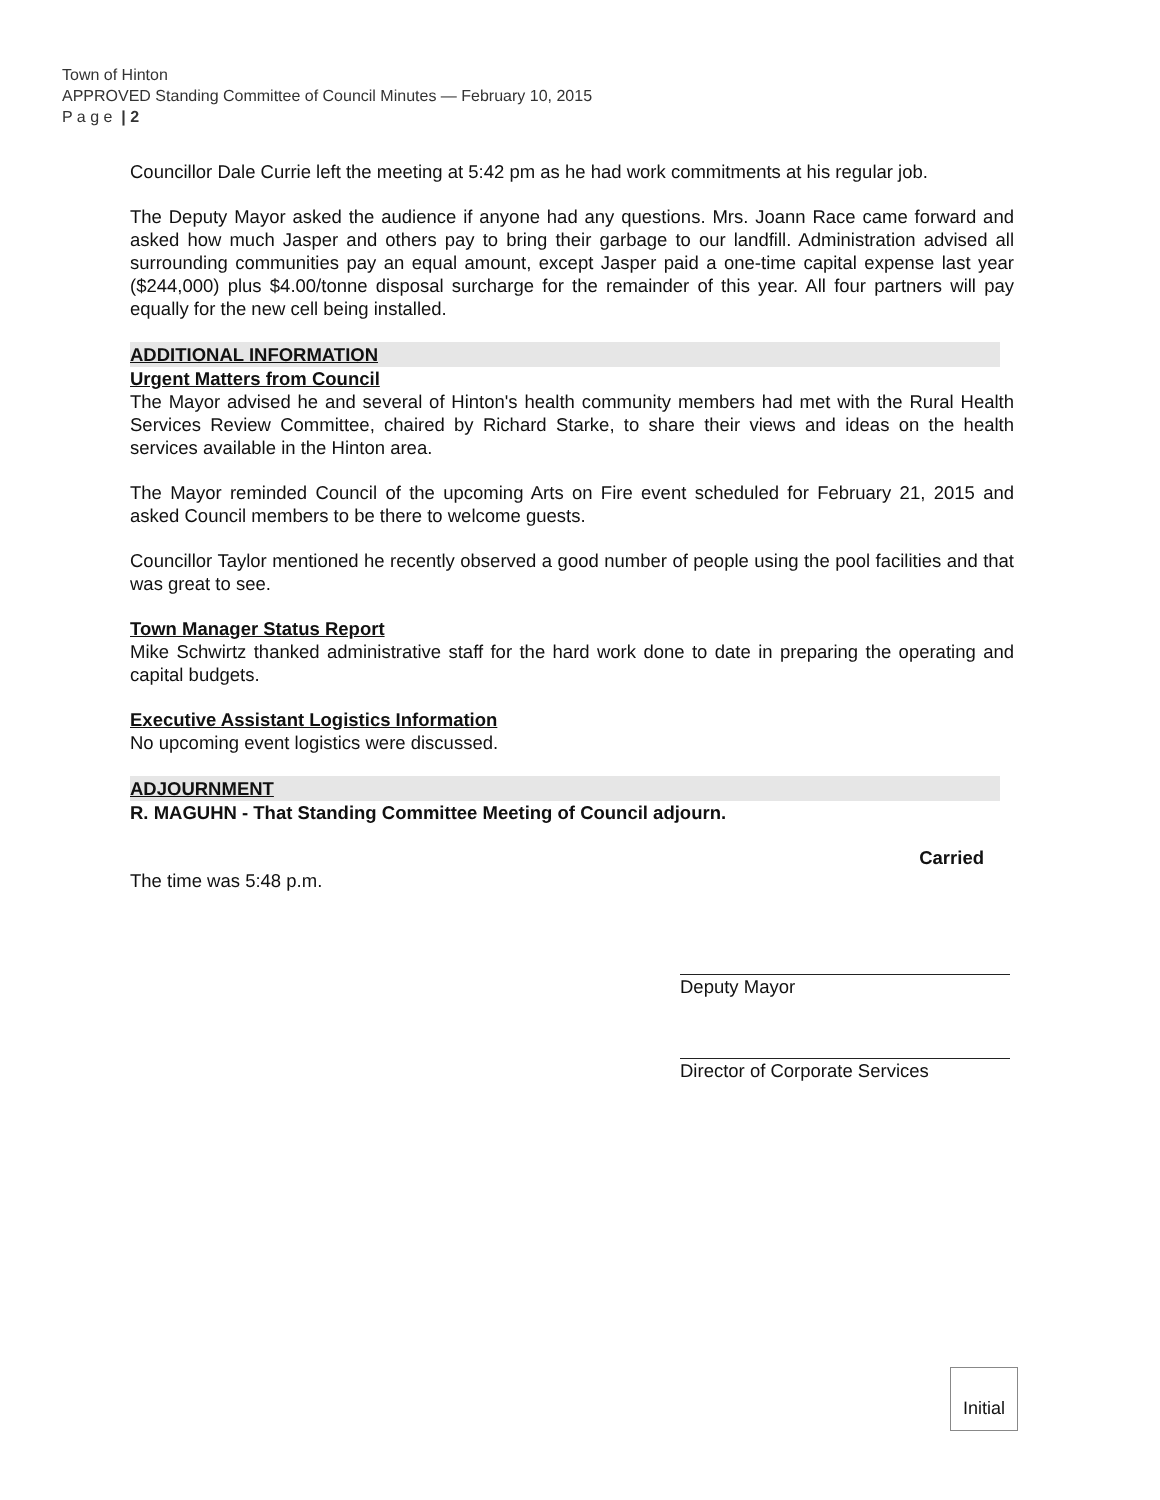Town of Hinton
APPROVED Standing Committee of Council Minutes — February 10, 2015
P a g e | 2
Councillor Dale Currie left the meeting at 5:42 pm as he had work commitments at his regular job.
The Deputy Mayor asked the audience if anyone had any questions. Mrs. Joann Race came forward and asked how much Jasper and others pay to bring their garbage to our landfill. Administration advised all surrounding communities pay an equal amount, except Jasper paid a one-time capital expense last year ($244,000) plus $4.00/tonne disposal surcharge for the remainder of this year. All four partners will pay equally for the new cell being installed.
ADDITIONAL INFORMATION
Urgent Matters from Council
The Mayor advised he and several of Hinton's health community members had met with the Rural Health Services Review Committee, chaired by Richard Starke, to share their views and ideas on the health services available in the Hinton area.
The Mayor reminded Council of the upcoming Arts on Fire event scheduled for February 21, 2015 and asked Council members to be there to welcome guests.
Councillor Taylor mentioned he recently observed a good number of people using the pool facilities and that was great to see.
Town Manager Status Report
Mike Schwirtz thanked administrative staff for the hard work done to date in preparing the operating and capital budgets.
Executive Assistant Logistics Information
No upcoming event logistics were discussed.
ADJOURNMENT
R. MAGUHN - That Standing Committee Meeting of Council adjourn.
Carried
The time was 5:48 p.m.
Deputy Mayor
Director of Corporate Services
Initial